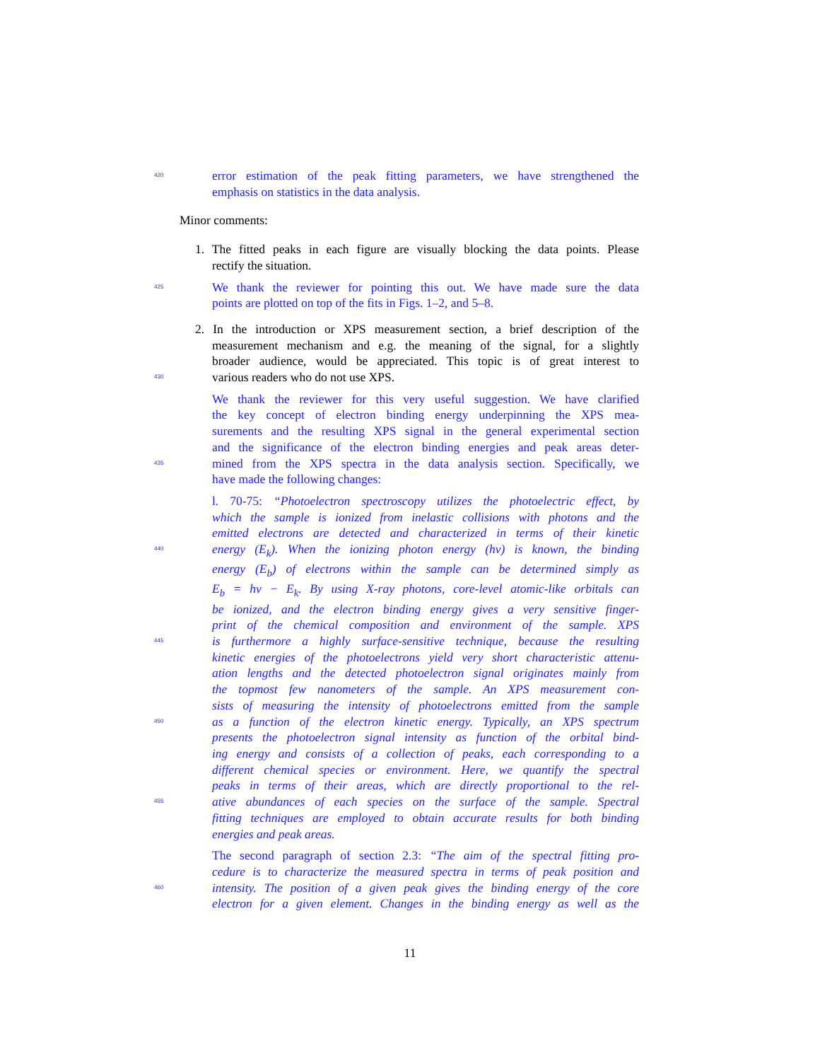420 error estimation of the peak fitting parameters, we have strengthened the
emphasis on statistics in the data analysis.
Minor comments:
1. The fitted peaks in each figure are visually blocking the data points. Please
rectify the situation.
425 We thank the reviewer for pointing this out. We have made sure the data
points are plotted on top of the fits in Figs. 1–2, and 5–8.
2. In the introduction or XPS measurement section, a brief description of the
measurement mechanism and e.g. the meaning of the signal, for a slightly
broader audience, would be appreciated. This topic is of great interest to
430 various readers who do not use XPS.
We thank the reviewer for this very useful suggestion. We have clarified
the key concept of electron binding energy underpinning the XPS mea-
surements and the resulting XPS signal in the general experimental section
and the significance of the electron binding energies and peak areas deter-
435 mined from the XPS spectra in the data analysis section. Specifically, we
have made the following changes:
l. 70-75: “Photoelectron spectroscopy utilizes the photoelectric effect, by
which the sample is ionized from inelastic collisions with photons and the
emitted electrons are detected and characterized in terms of their kinetic
440 energy (E<sub>k</sub>). When the ionizing photon energy (hν) is known, the binding
energy (E<sub>b</sub>) of electrons within the sample can be determined simply as
E<sub>b</sub> = hν − E<sub>k</sub>. By using X-ray photons, core-level atomic-like orbitals can
be ionized, and the electron binding energy gives a very sensitive finger-
print of the chemical composition and environment of the sample. XPS
445 is furthermore a highly surface-sensitive technique, because the resulting
kinetic energies of the photoelectrons yield very short characteristic attenu-
ation lengths and the detected photoelectron signal originates mainly from
the topmost few nanometers of the sample. An XPS measurement con-
sists of measuring the intensity of photoelectrons emitted from the sample
450 as a function of the electron kinetic energy. Typically, an XPS spectrum
presents the photoelectron signal intensity as function of the orbital bind-
ing energy and consists of a collection of peaks, each corresponding to a
different chemical species or environment. Here, we quantify the spectral
peaks in terms of their areas, which are directly proportional to the rel-
455 ative abundances of each species on the surface of the sample. Spectral
fitting techniques are employed to obtain accurate results for both binding
energies and peak areas.
The second paragraph of section 2.3: “The aim of the spectral fitting pro-
cedure is to characterize the measured spectra in terms of peak position and
460 intensity. The position of a given peak gives the binding energy of the core
electron for a given element. Changes in the binding energy as well as the
11